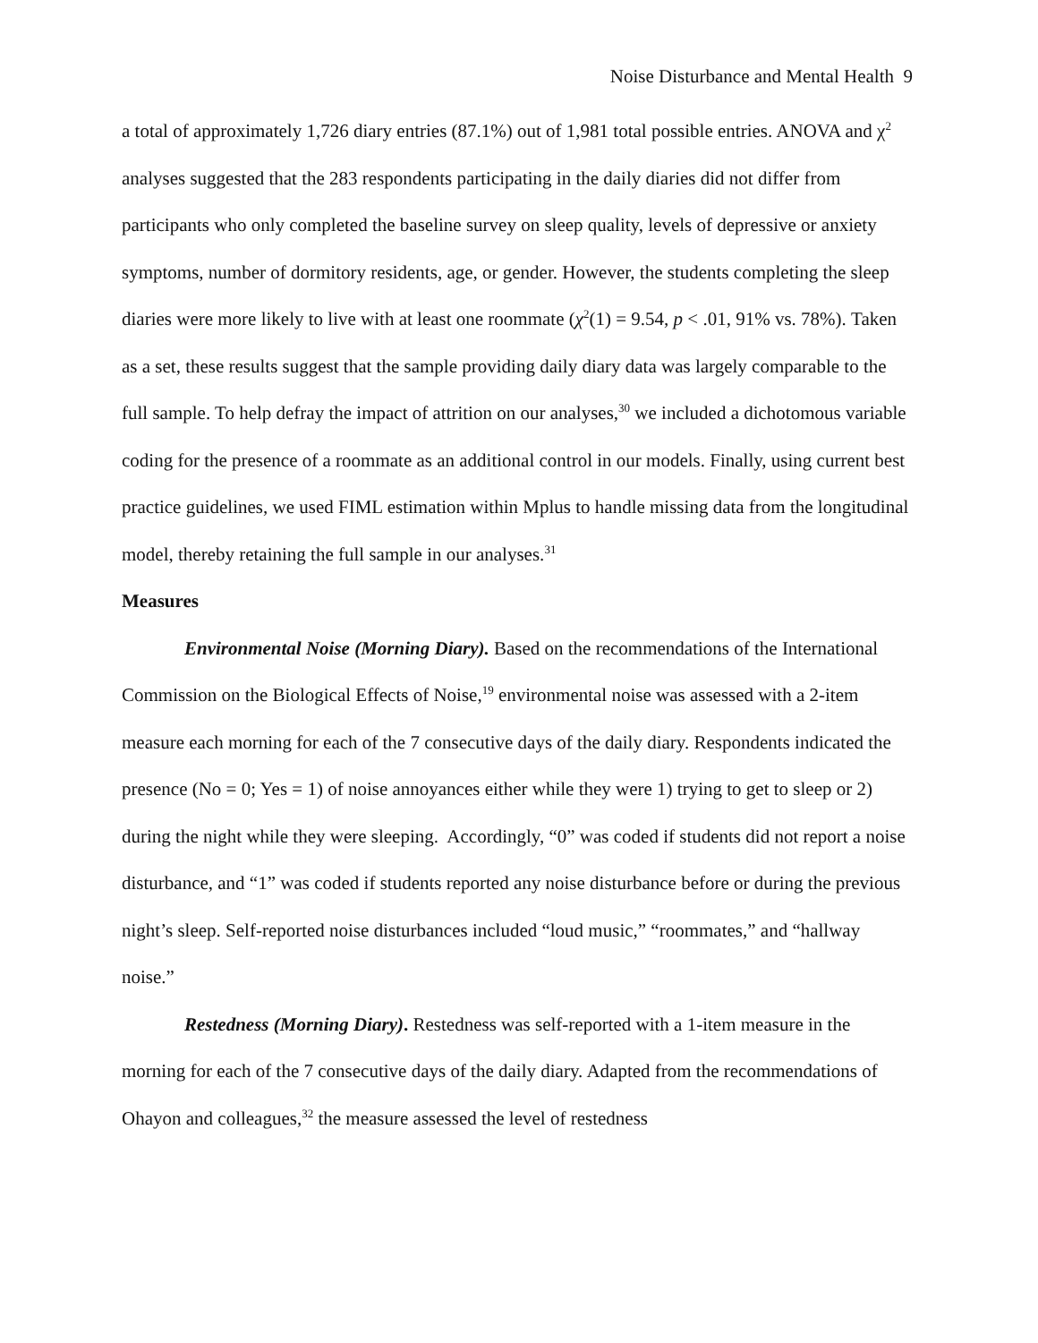Noise Disturbance and Mental Health 9
a total of approximately 1,726 diary entries (87.1%) out of 1,981 total possible entries. ANOVA and χ<sup>2</sup> analyses suggested that the 283 respondents participating in the daily diaries did not differ from participants who only completed the baseline survey on sleep quality, levels of depressive or anxiety symptoms, number of dormitory residents, age, or gender. However, the students completing the sleep diaries were more likely to live with at least one roommate (χ<sup>2</sup>(1) = 9.54, p < .01, 91% vs. 78%). Taken as a set, these results suggest that the sample providing daily diary data was largely comparable to the full sample. To help defray the impact of attrition on our analyses,<sup>30</sup> we included a dichotomous variable coding for the presence of a roommate as an additional control in our models. Finally, using current best practice guidelines, we used FIML estimation within Mplus to handle missing data from the longitudinal model, thereby retaining the full sample in our analyses.<sup>31</sup>
Measures
Environmental Noise (Morning Diary). Based on the recommendations of the International Commission on the Biological Effects of Noise,<sup>19</sup> environmental noise was assessed with a 2-item measure each morning for each of the 7 consecutive days of the daily diary. Respondents indicated the presence (No = 0; Yes = 1) of noise annoyances either while they were 1) trying to get to sleep or 2) during the night while they were sleeping. Accordingly, “0” was coded if students did not report a noise disturbance, and “1” was coded if students reported any noise disturbance before or during the previous night’s sleep. Self-reported noise disturbances included “loud music,” “roommates,” and “hallway noise.”
Restedness (Morning Diary). Restedness was self-reported with a 1-item measure in the morning for each of the 7 consecutive days of the daily diary. Adapted from the recommendations of Ohayon and colleagues,<sup>32</sup> the measure assessed the level of restedness